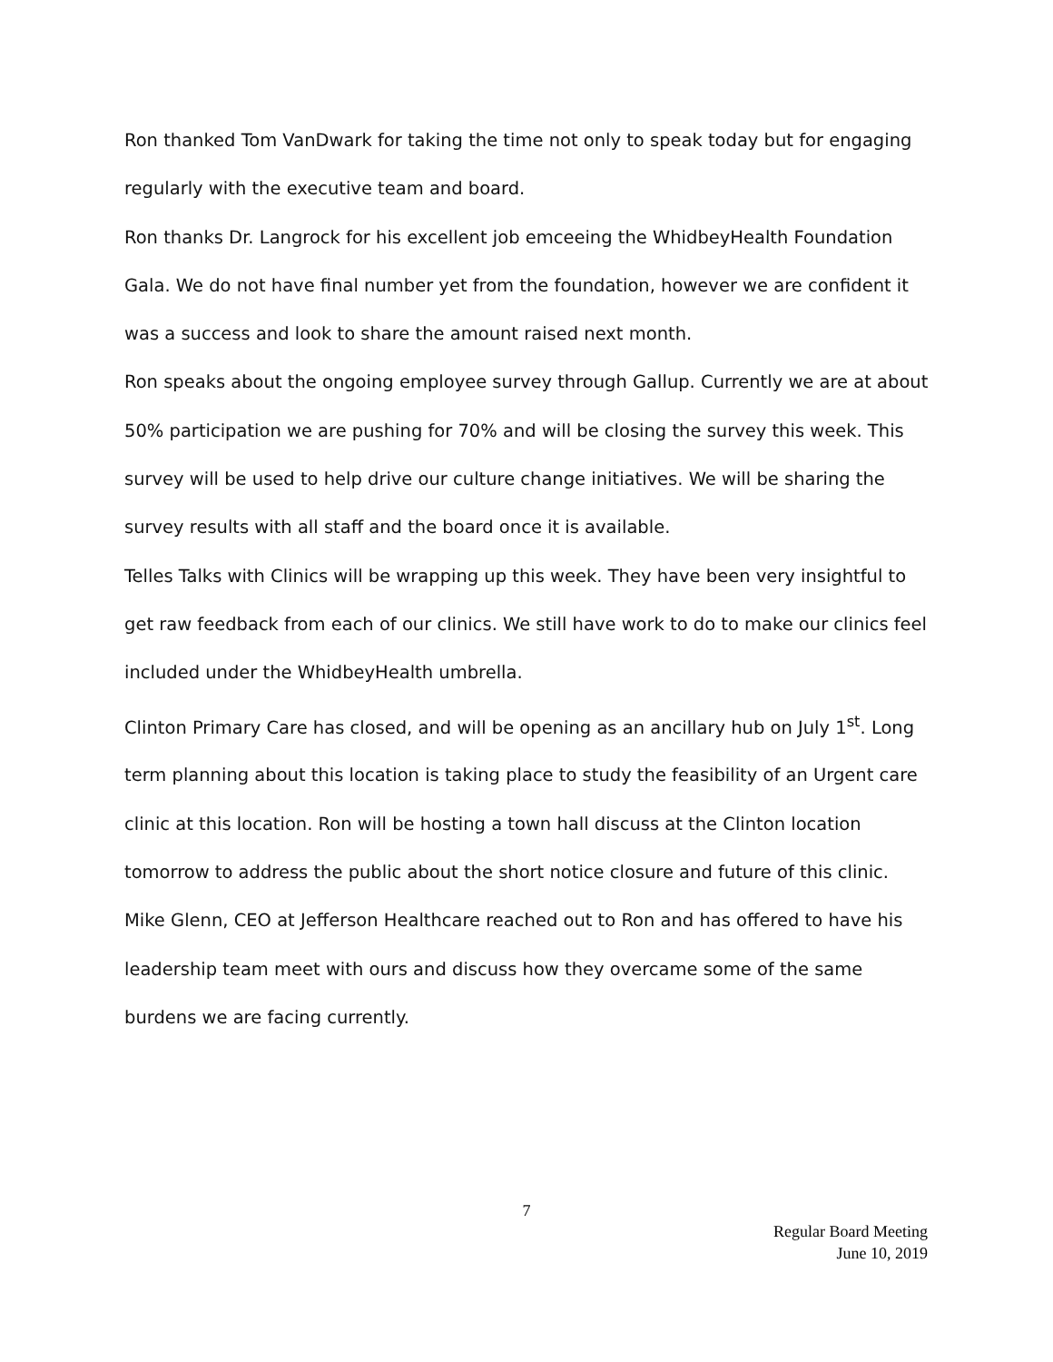Ron thanked Tom VanDwark for taking the time not only to speak today but for engaging regularly with the executive team and board.
Ron thanks Dr. Langrock for his excellent job emceeing the WhidbeyHealth Foundation Gala. We do not have final number yet from the foundation, however we are confident it was a success and look to share the amount raised next month.
Ron speaks about the ongoing employee survey through Gallup. Currently we are at about 50% participation we are pushing for 70% and will be closing the survey this week. This survey will be used to help drive our culture change initiatives. We will be sharing the survey results with all staff and the board once it is available.
Telles Talks with Clinics will be wrapping up this week. They have been very insightful to get raw feedback from each of our clinics. We still have work to do to make our clinics feel included under the WhidbeyHealth umbrella.
Clinton Primary Care has closed, and will be opening as an ancillary hub on July 1<sup>st</sup>. Long term planning about this location is taking place to study the feasibility of an Urgent care clinic at this location. Ron will be hosting a town hall discuss at the Clinton location tomorrow to address the public about the short notice closure and future of this clinic.
Mike Glenn, CEO at Jefferson Healthcare reached out to Ron and has offered to have his leadership team meet with ours and discuss how they overcame some of the same burdens we are facing currently.
7
Regular Board Meeting
June 10, 2019